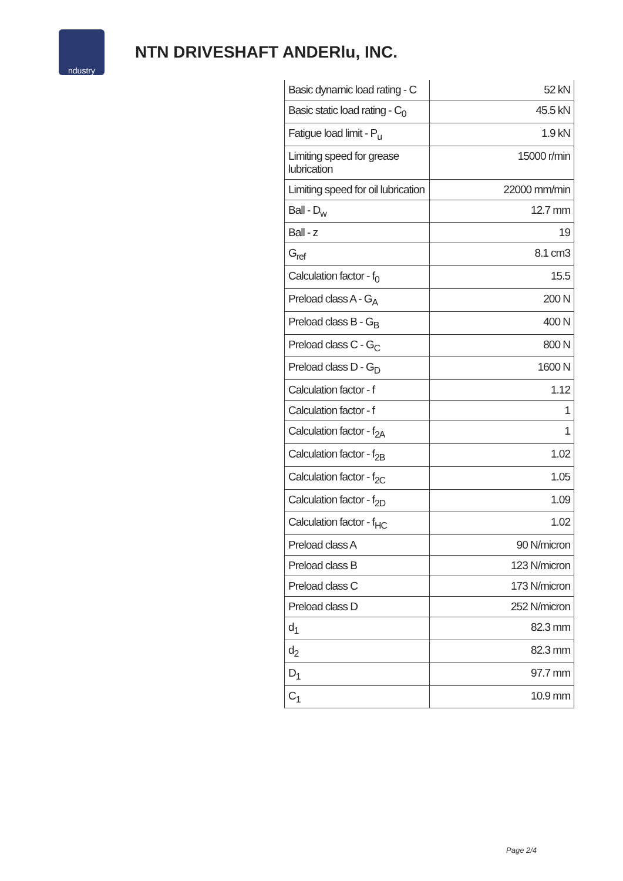ndustry
NTN DRIVESHAFT ANDERlu, INC.
| Basic dynamic load rating - C | 52 kN |
| Basic static load rating - C<sub>0</sub> | 45.5 kN |
| Fatigue load limit - P<sub>u</sub> | 1.9 kN |
| Limiting speed for grease lubrication | 15000 r/min |
| Limiting speed for oil lubrication | 22000 mm/min |
| Ball - D<sub>w</sub> | 12.7 mm |
| Ball - z | 19 |
| G<sub>ref</sub> | 8.1 cm3 |
| Calculation factor - f<sub>0</sub> | 15.5 |
| Preload class A - G<sub>A</sub> | 200 N |
| Preload class B - G<sub>B</sub> | 400 N |
| Preload class C - G<sub>C</sub> | 800 N |
| Preload class D - G<sub>D</sub> | 1600 N |
| Calculation factor - f | 1.12 |
| Calculation factor - f | 1 |
| Calculation factor - f<sub>2A</sub> | 1 |
| Calculation factor - f<sub>2B</sub> | 1.02 |
| Calculation factor - f<sub>2C</sub> | 1.05 |
| Calculation factor - f<sub>2D</sub> | 1.09 |
| Calculation factor - f<sub>HC</sub> | 1.02 |
| Preload class A | 90 N/micron |
| Preload class B | 123 N/micron |
| Preload class C | 173 N/micron |
| Preload class D | 252 N/micron |
| d<sub>1</sub> | 82.3 mm |
| d<sub>2</sub> | 82.3 mm |
| D<sub>1</sub> | 97.7 mm |
| C<sub>1</sub> | 10.9 mm |
Page 2/4